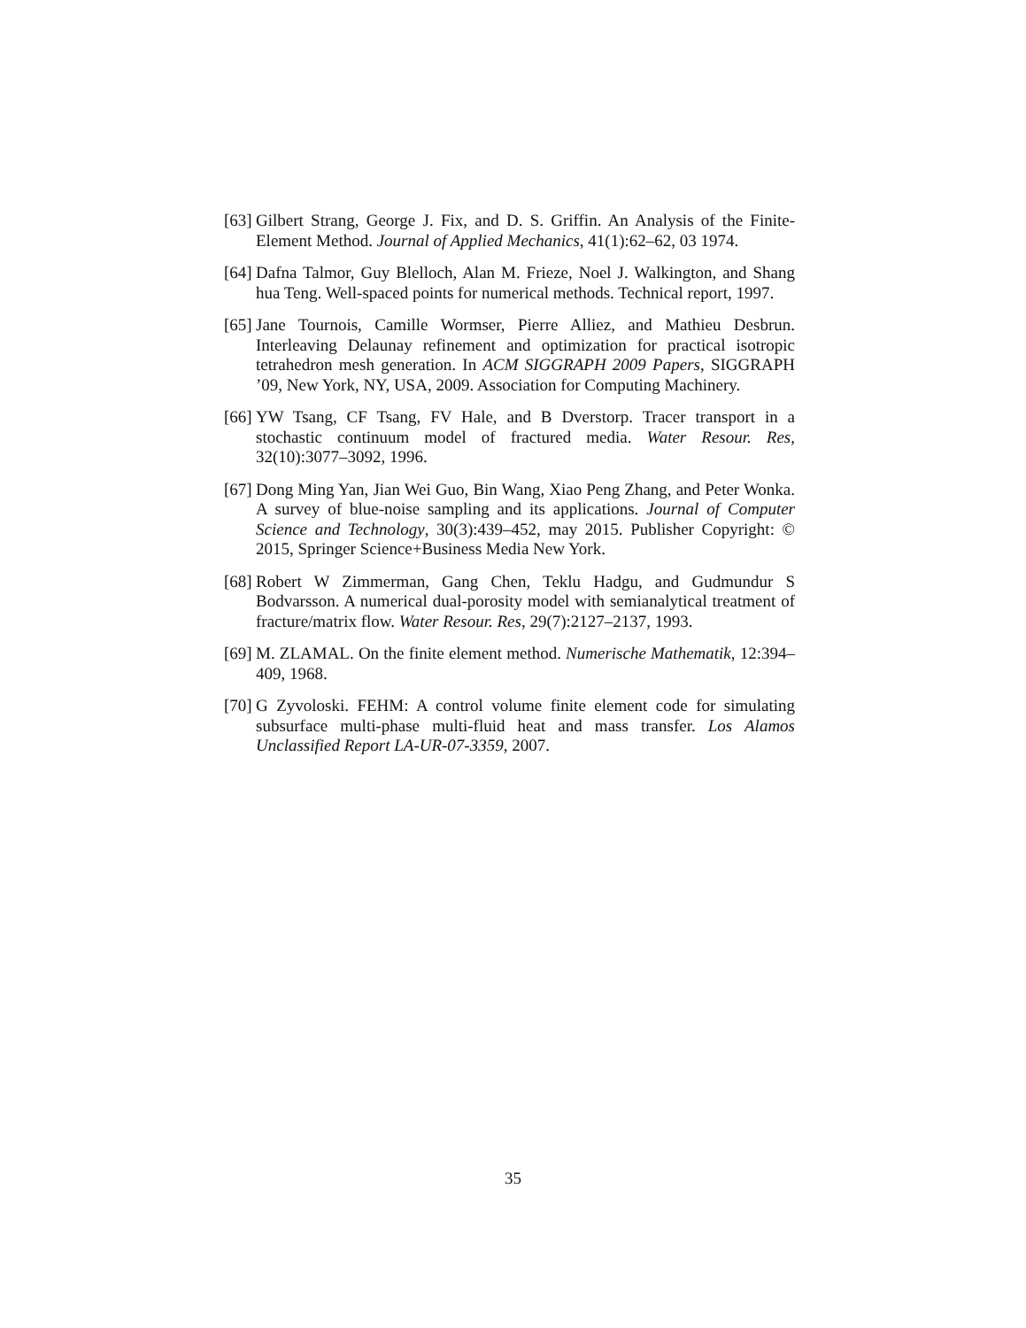[63] Gilbert Strang, George J. Fix, and D. S. Griffin. An Analysis of the Finite-Element Method. Journal of Applied Mechanics, 41(1):62–62, 03 1974.
[64] Dafna Talmor, Guy Blelloch, Alan M. Frieze, Noel J. Walkington, and Shang hua Teng. Well-spaced points for numerical methods. Technical report, 1997.
[65] Jane Tournois, Camille Wormser, Pierre Alliez, and Mathieu Desbrun. Interleaving Delaunay refinement and optimization for practical isotropic tetrahedron mesh generation. In ACM SIGGRAPH 2009 Papers, SIGGRAPH ’09, New York, NY, USA, 2009. Association for Computing Machinery.
[66] YW Tsang, CF Tsang, FV Hale, and B Dverstorp. Tracer transport in a stochastic continuum model of fractured media. Water Resour. Res, 32(10):3077–3092, 1996.
[67] Dong Ming Yan, Jian Wei Guo, Bin Wang, Xiao Peng Zhang, and Peter Wonka. A survey of blue-noise sampling and its applications. Journal of Computer Science and Technology, 30(3):439–452, may 2015. Publisher Copyright: © 2015, Springer Science+Business Media New York.
[68] Robert W Zimmerman, Gang Chen, Teklu Hadgu, and Gudmundur S Bodvarsson. A numerical dual-porosity model with semianalytical treatment of fracture/matrix flow. Water Resour. Res, 29(7):2127–2137, 1993.
[69] M. ZLAMAL. On the finite element method. Numerische Mathematik, 12:394–409, 1968.
[70] G Zyvoloski. FEHM: A control volume finite element code for simulating subsurface multi-phase multi-fluid heat and mass transfer. Los Alamos Unclassified Report LA-UR-07-3359, 2007.
35